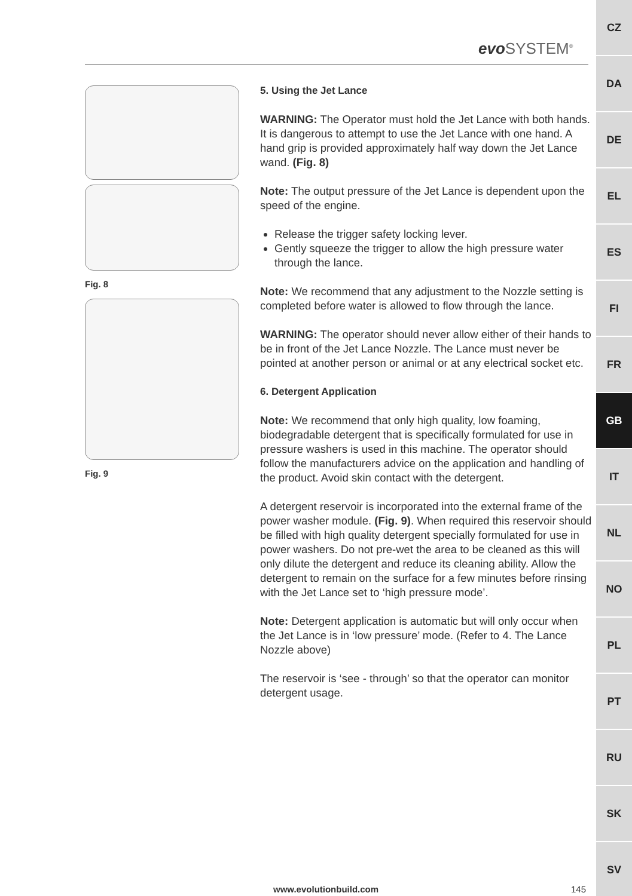CZ
DA
DE
EL
ES
FI
FR
GB
IT
NL
NO
PL
PT
RU
SK
SV
evo SYSTEM<sup>®</sup>
Fig. 8
Fig. 9
5. Using the Jet Lance
WARNING: The Operator must hold the Jet Lance with both hands. It is dangerous to attempt to use the Jet Lance with one hand. A hand grip is provided approximately half way down the Jet Lance wand. (Fig. 8)
Note: The output pressure of the Jet Lance is dependent upon the speed of the engine.
Release the trigger safety locking lever.
Gently squeeze the trigger to allow the high pressure water through the lance.
Note: We recommend that any adjustment to the Nozzle setting is completed before water is allowed to flow through the lance.
WARNING: The operator should never allow either of their hands to be in front of the Jet Lance Nozzle. The Lance must never be pointed at another person or animal or at any electrical socket etc.
6. Detergent Application
Note: We recommend that only high quality, low foaming, biodegradable detergent that is specifically formulated for use in pressure washers is used in this machine. The operator should follow the manufacturers advice on the application and handling of the product. Avoid skin contact with the detergent.
A detergent reservoir is incorporated into the external frame of the power washer module. (Fig. 9). When required this reservoir should be filled with high quality detergent specially formulated for use in power washers. Do not pre-wet the area to be cleaned as this will only dilute the detergent and reduce its cleaning ability. Allow the detergent to remain on the surface for a few minutes before rinsing with the Jet Lance set to ‘high pressure mode’.
Note: Detergent application is automatic but will only occur when the Jet Lance is in ‘low pressure’ mode. (Refer to 4. The Lance Nozzle above)
The reservoir is ‘see - through’ so that the operator can monitor detergent usage.
www.evolutionbuild.com 145